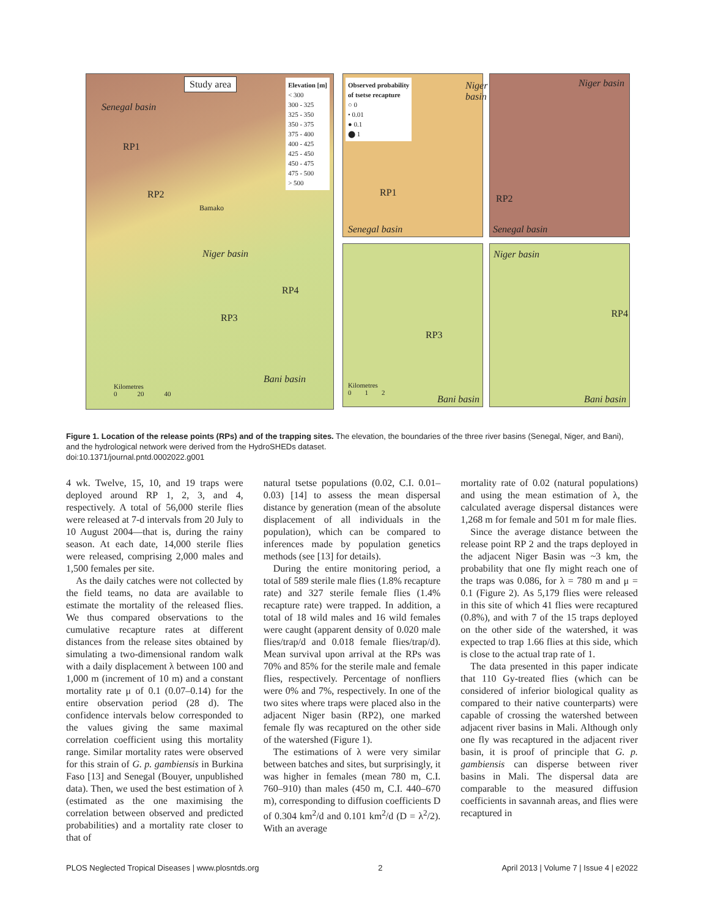Study area
Senegal basin
RP1
RP2
Bamako
Niger basin
RP4
RP3
Bani basin
Kilometres
0 20 40
Elevation [m]
< 300
300 - 325
325 - 350
350 - 375
375 - 400
400 - 425
425 - 450
450 - 475
475 - 500
> 500
Observed probability
of tsetse recapture
○ 0
• 0.01
● 0.1
⬤ 1
RP1
Niger basin
Senegal basin
Niger basin
RP2
Senegal basin
RP3
Kilometres
0 1 2
Bani basin
Niger basin
RP4
Bani basin
Figure 1. Location of the release points (RPs) and of the trapping sites. The elevation, the boundaries of the three river basins (Senegal, Niger, and Bani), and the hydrological network were derived from the HydroSHEDs dataset.
doi:10.1371/journal.pntd.0002022.g001
4 wk. Twelve, 15, 10, and 19 traps were deployed around RP 1, 2, 3, and 4, respectively. A total of 56,000 sterile flies were released at 7-d intervals from 20 July to 10 August 2004—that is, during the rainy season. At each date, 14,000 sterile flies were released, comprising 2,000 males and 1,500 females per site.
As the daily catches were not collected by the field teams, no data are available to estimate the mortality of the released flies. We thus compared observations to the cumulative recapture rates at different distances from the release sites obtained by simulating a two-dimensional random walk with a daily displacement λ between 100 and 1,000 m (increment of 10 m) and a constant mortality rate μ of 0.1 (0.07–0.14) for the entire observation period (28 d). The confidence intervals below corresponded to the values giving the same maximal correlation coefficient using this mortality range. Similar mortality rates were observed for this strain of G. p. gambiensis in Burkina Faso [13] and Senegal (Bouyer, unpublished data). Then, we used the best estimation of λ (estimated as the one maximising the correlation between observed and predicted probabilities) and a mortality rate closer to that of
natural tsetse populations (0.02, C.I. 0.01–0.03) [14] to assess the mean dispersal distance by generation (mean of the absolute displacement of all individuals in the population), which can be compared to inferences made by population genetics methods (see [13] for details).
During the entire monitoring period, a total of 589 sterile male flies (1.8% recapture rate) and 327 sterile female flies (1.4% recapture rate) were trapped. In addition, a total of 18 wild males and 16 wild females were caught (apparent density of 0.020 male flies/trap/d and 0.018 female flies/trap/d). Mean survival upon arrival at the RPs was 70% and 85% for the sterile male and female flies, respectively. Percentage of nonfliers were 0% and 7%, respectively. In one of the two sites where traps were placed also in the adjacent Niger basin (RP2), one marked female fly was recaptured on the other side of the watershed (Figure 1).
The estimations of λ were very similar between batches and sites, but surprisingly, it was higher in females (mean 780 m, C.I. 760–910) than males (450 m, C.I. 440–670 m), corresponding to diffusion coefficients D of 0.304 km<sup>2</sup>/d and 0.101 km<sup>2</sup>/d (D = λ<sup>2</sup>/2). With an average
mortality rate of 0.02 (natural populations) and using the mean estimation of λ, the calculated average dispersal distances were 1,268 m for female and 501 m for male flies.
Since the average distance between the release point RP 2 and the traps deployed in the adjacent Niger Basin was ~3 km, the probability that one fly might reach one of the traps was 0.086, for λ = 780 m and μ = 0.1 (Figure 2). As 5,179 flies were released in this site of which 41 flies were recaptured (0.8%), and with 7 of the 15 traps deployed on the other side of the watershed, it was expected to trap 1.66 flies at this side, which is close to the actual trap rate of 1.
The data presented in this paper indicate that 110 Gy-treated flies (which can be considered of inferior biological quality as compared to their native counterparts) were capable of crossing the watershed between adjacent river basins in Mali. Although only one fly was recaptured in the adjacent river basin, it is proof of principle that G. p. gambiensis can disperse between river basins in Mali. The dispersal data are comparable to the measured diffusion coefficients in savannah areas, and flies were recaptured in
PLOS Neglected Tropical Diseases | www.plosntds.org 2 April 2013 | Volume 7 | Issue 4 | e2022